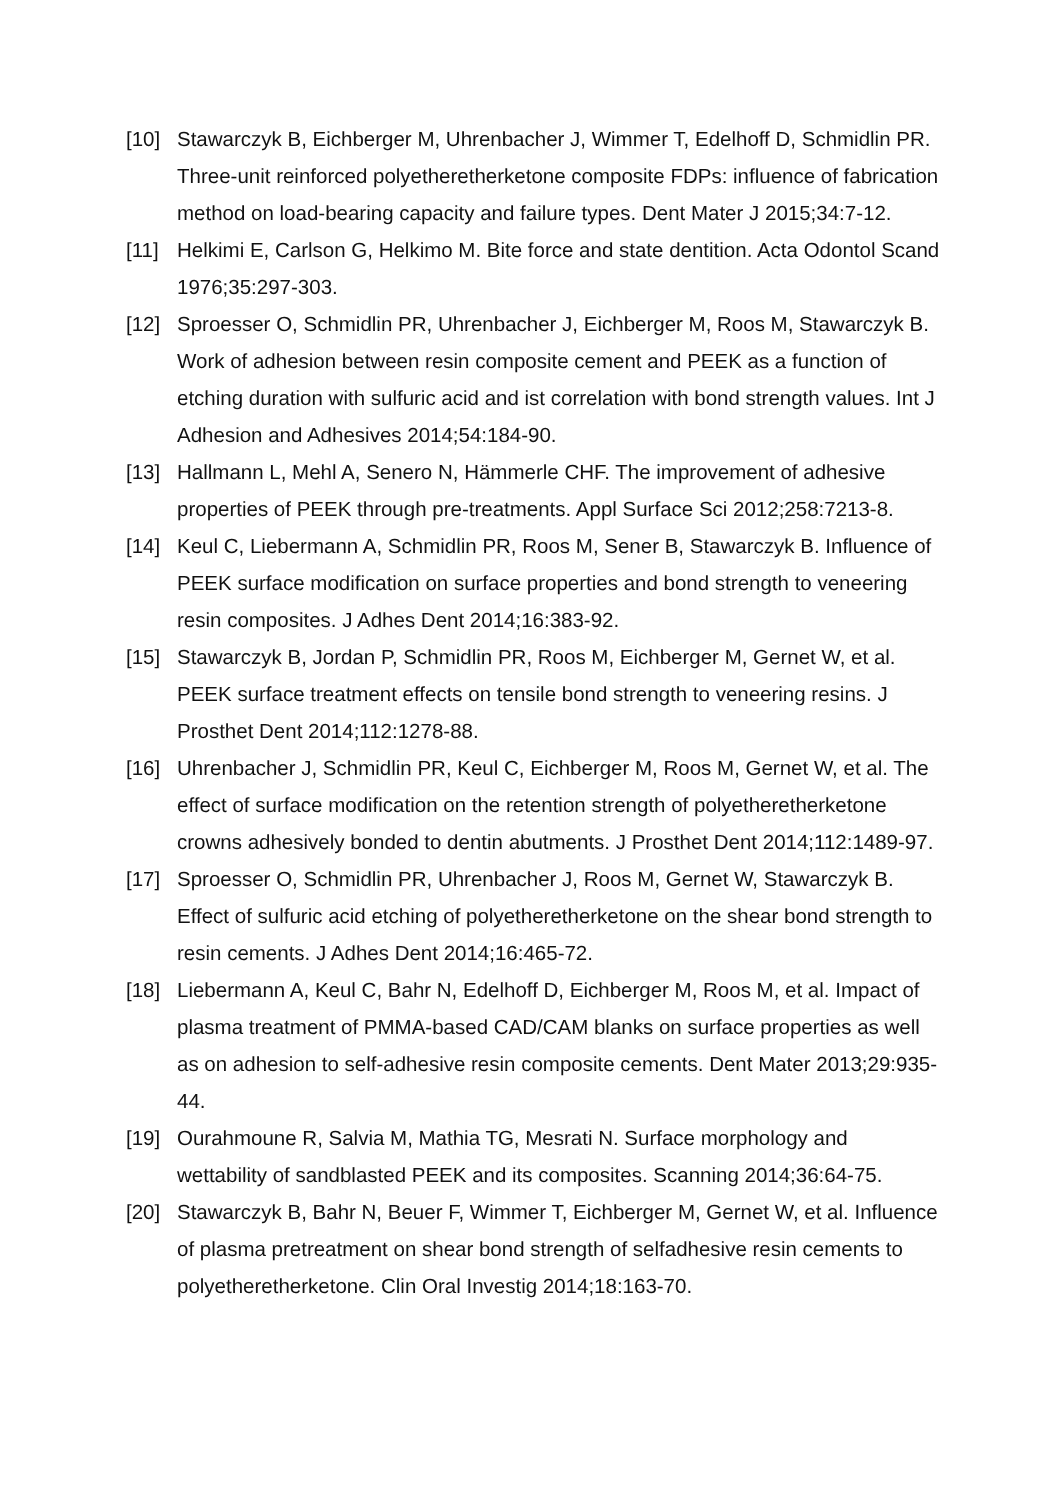[10] Stawarczyk B, Eichberger M, Uhrenbacher J, Wimmer T, Edelhoff D, Schmidlin PR. Three-unit reinforced polyetheretherketone composite FDPs: influence of fabrication method on load-bearing capacity and failure types. Dent Mater J 2015;34:7-12.
[11] Helkimi E, Carlson G, Helkimo M. Bite force and state dentition. Acta Odontol Scand 1976;35:297-303.
[12] Sproesser O, Schmidlin PR, Uhrenbacher J, Eichberger M, Roos M, Stawarczyk B. Work of adhesion between resin composite cement and PEEK as a function of etching duration with sulfuric acid and ist correlation with bond strength values. Int J Adhesion and Adhesives 2014;54:184-90.
[13] Hallmann L, Mehl A, Senero N, Hämmerle CHF. The improvement of adhesive properties of PEEK through pre-treatments. Appl Surface Sci 2012;258:7213-8.
[14] Keul C, Liebermann A, Schmidlin PR, Roos M, Sener B, Stawarczyk B. Influence of PEEK surface modification on surface properties and bond strength to veneering resin composites. J Adhes Dent 2014;16:383-92.
[15] Stawarczyk B, Jordan P, Schmidlin PR, Roos M, Eichberger M, Gernet W, et al. PEEK surface treatment effects on tensile bond strength to veneering resins. J Prosthet Dent 2014;112:1278-88.
[16] Uhrenbacher J, Schmidlin PR, Keul C, Eichberger M, Roos M, Gernet W, et al. The effect of surface modification on the retention strength of polyetheretherketone crowns adhesively bonded to dentin abutments. J Prosthet Dent 2014;112:1489-97.
[17] Sproesser O, Schmidlin PR, Uhrenbacher J, Roos M, Gernet W, Stawarczyk B. Effect of sulfuric acid etching of polyetheretherketone on the shear bond strength to resin cements. J Adhes Dent 2014;16:465-72.
[18] Liebermann A, Keul C, Bahr N, Edelhoff D, Eichberger M, Roos M, et al. Impact of plasma treatment of PMMA-based CAD/CAM blanks on surface properties as well as on adhesion to self-adhesive resin composite cements. Dent Mater 2013;29:935-44.
[19] Ourahmoune R, Salvia M, Mathia TG, Mesrati N. Surface morphology and wettability of sandblasted PEEK and its composites. Scanning 2014;36:64-75.
[20] Stawarczyk B, Bahr N, Beuer F, Wimmer T, Eichberger M, Gernet W, et al. Influence of plasma pretreatment on shear bond strength of selfadhesive resin cements to polyetheretherketone. Clin Oral Investig 2014;18:163-70.